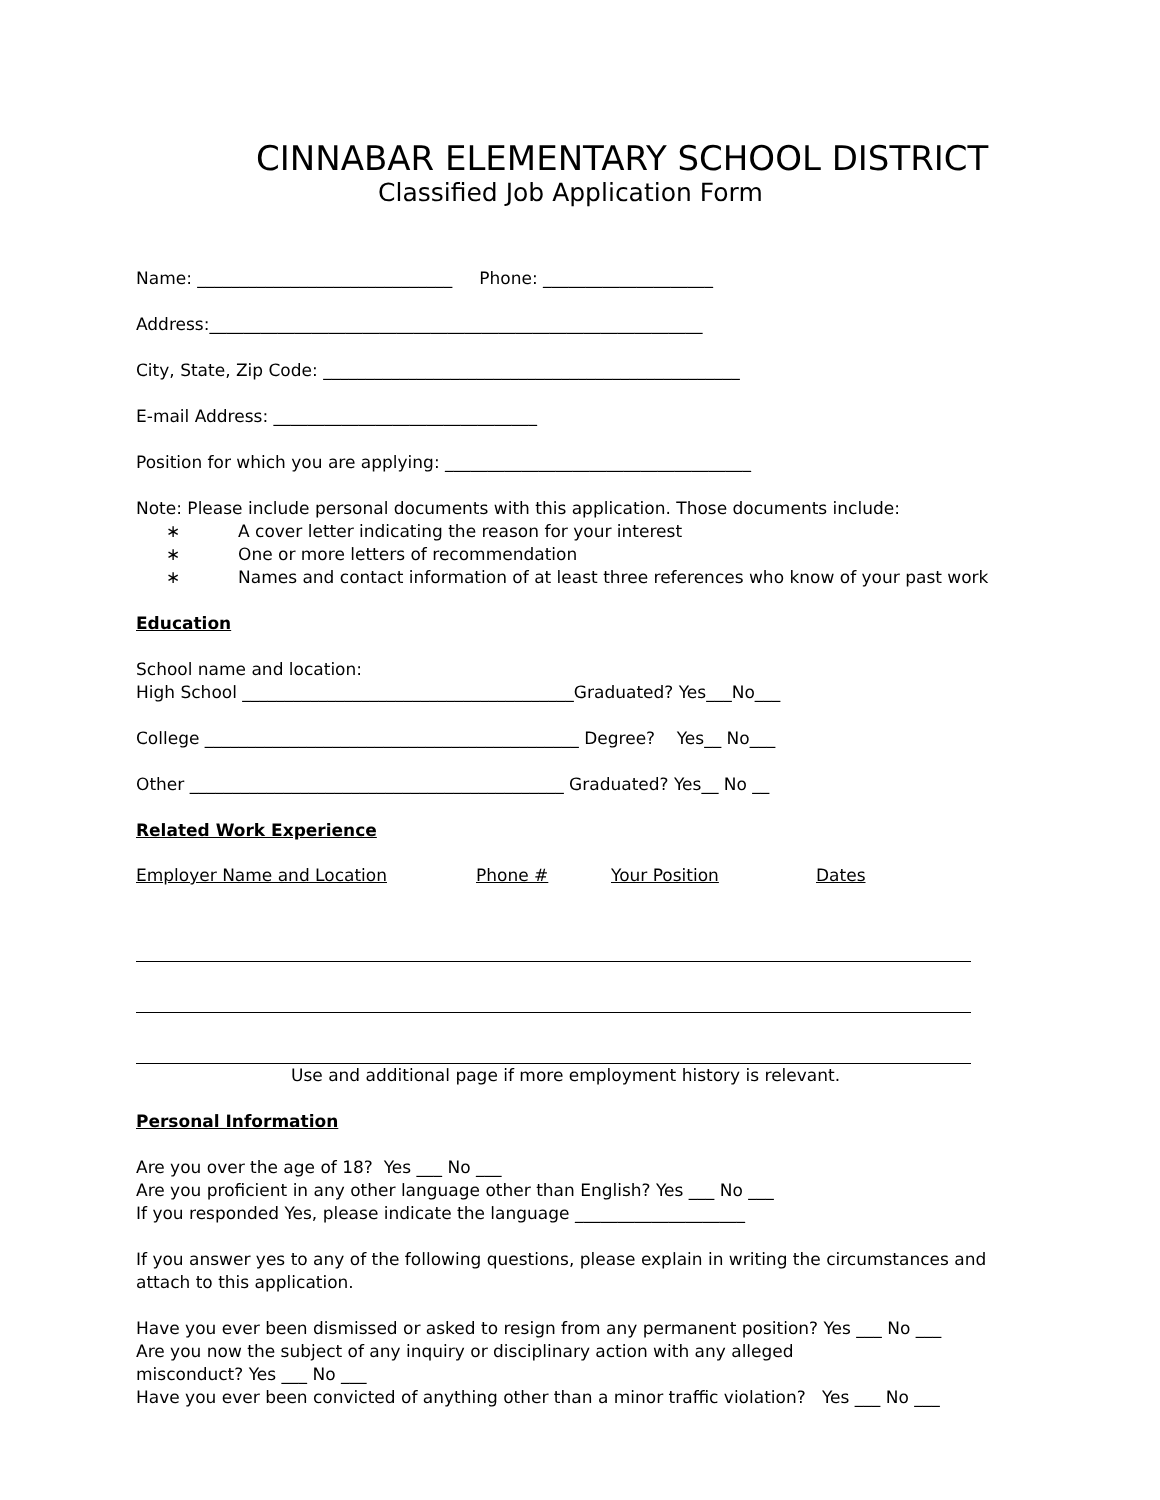CINNABAR ELEMENTARY SCHOOL DISTRICT
Classified Job Application Form
Name: ______________________________ Phone: ____________________
Address:__________________________________________________________
City, State, Zip Code: _________________________________________________
E-mail Address: _______________________________
Position for which you are applying: ____________________________________
Note: Please include personal documents with this application. Those documents include:
∗ A cover letter indicating the reason for your interest
∗ One or more letters of recommendation
∗ Names and contact information of at least three references who know of your past work
Education
School name and location:
High School _______________________________________Graduated? Yes___No___
College ____________________________________________ Degree? Yes__ No___
Other ____________________________________________ Graduated? Yes__ No __
Related Work Experience
| Employer Name and Location | Phone # | Your Position | Dates |
| --- | --- | --- | --- |
Use and additional page if more employment history is relevant.
Personal Information
Are you over the age of 18? Yes ___ No ___
Are you proficient in any other language other than English? Yes ___ No ___
If you responded Yes, please indicate the language ____________________
If you answer yes to any of the following questions, please explain in writing the circumstances and
attach to this application.
Have you ever been dismissed or asked to resign from any permanent position? Yes ___ No ___
Are you now the subject of any inquiry or disciplinary action with any alleged
misconduct? Yes ___ No ___
Have you ever been convicted of anything other than a minor traffic violation? Yes ___ No ___